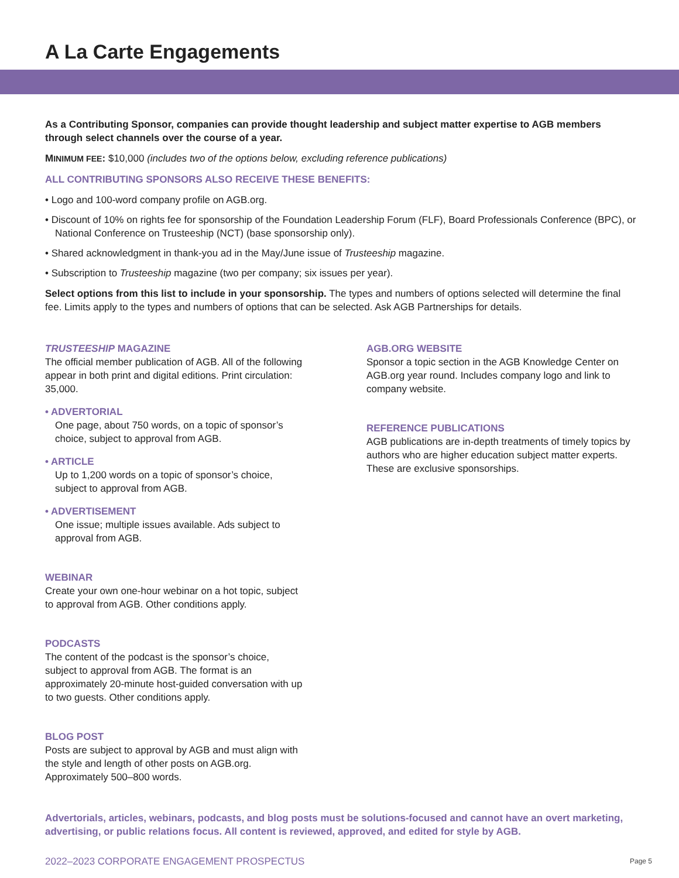A La Carte Engagements
As a Contributing Sponsor, companies can provide thought leadership and subject matter expertise to AGB members through select channels over the course of a year.
MINIMUM FEE: $10,000 (includes two of the options below, excluding reference publications)
ALL CONTRIBUTING SPONSORS ALSO RECEIVE THESE BENEFITS:
• Logo and 100-word company profile on AGB.org.
• Discount of 10% on rights fee for sponsorship of the Foundation Leadership Forum (FLF), Board Professionals Conference (BPC), or National Conference on Trusteeship (NCT) (base sponsorship only).
• Shared acknowledgment in thank-you ad in the May/June issue of Trusteeship magazine.
• Subscription to Trusteeship magazine (two per company; six issues per year).
Select options from this list to include in your sponsorship. The types and numbers of options selected will determine the final fee. Limits apply to the types and numbers of options that can be selected. Ask AGB Partnerships for details.
TRUSTEESHIP MAGAZINE
The official member publication of AGB. All of the following appear in both print and digital editions. Print circulation: 35,000.
• ADVERTORIAL
One page, about 750 words, on a topic of sponsor’s choice, subject to approval from AGB.
• ARTICLE
Up to 1,200 words on a topic of sponsor’s choice, subject to approval from AGB.
• ADVERTISEMENT
One issue; multiple issues available. Ads subject to approval from AGB.
WEBINAR
Create your own one-hour webinar on a hot topic, subject to approval from AGB. Other conditions apply.
PODCASTS
The content of the podcast is the sponsor’s choice, subject to approval from AGB. The format is an approximately 20-minute host-guided conversation with up to two guests. Other conditions apply.
BLOG POST
Posts are subject to approval by AGB and must align with the style and length of other posts on AGB.org. Approximately 500–800 words.
AGB.ORG WEBSITE
Sponsor a topic section in the AGB Knowledge Center on AGB.org year round. Includes company logo and link to company website.
REFERENCE PUBLICATIONS
AGB publications are in-depth treatments of timely topics by authors who are higher education subject matter experts. These are exclusive sponsorships.
Advertorials, articles, webinars, podcasts, and blog posts must be solutions-focused and cannot have an overt marketing, advertising, or public relations focus. All content is reviewed, approved, and edited for style by AGB.
2022–2023 CORPORATE ENGAGEMENT PROSPECTUS Page 5